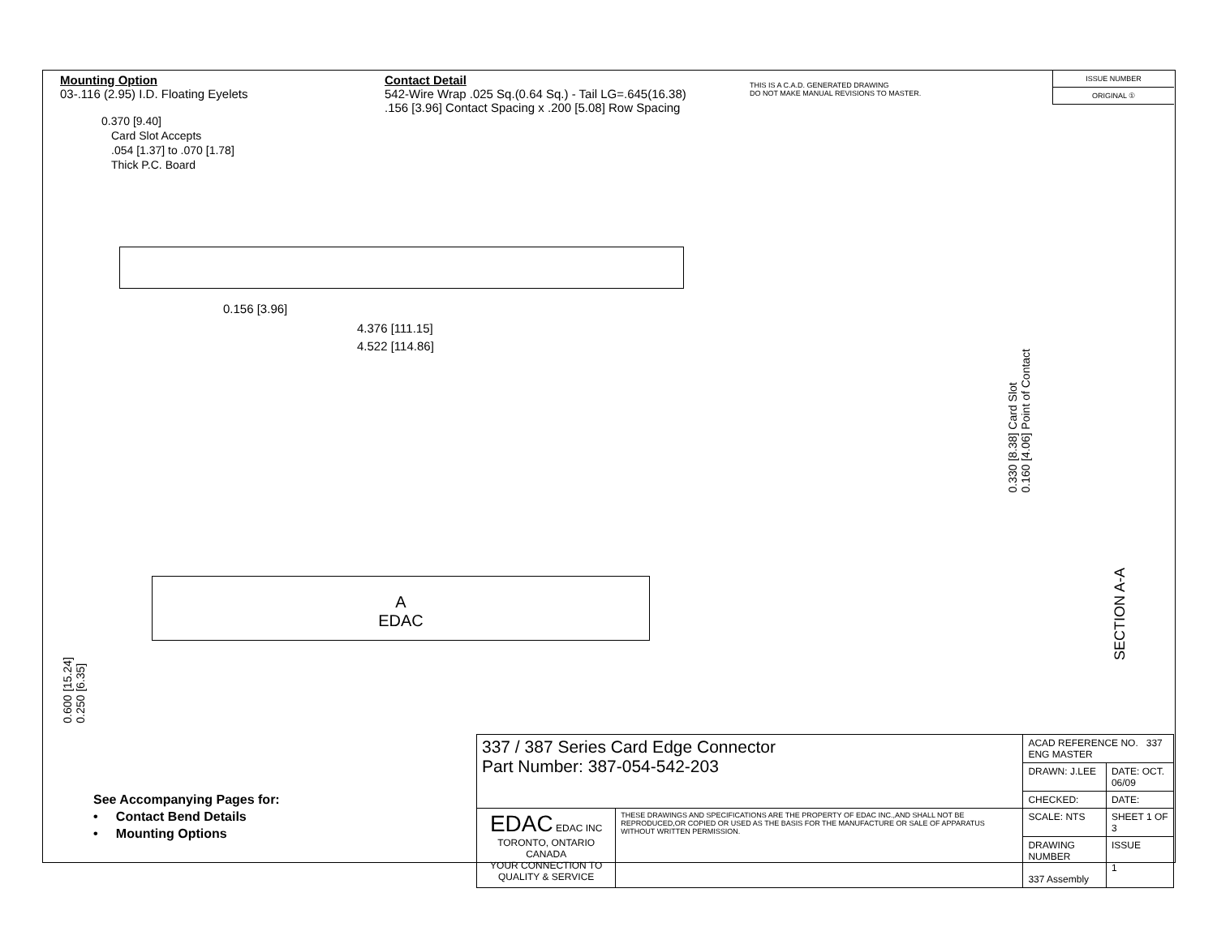Mounting Option
03-.116 (2.95) I.D. Floating Eyelets
Contact Detail
542-Wire Wrap .025 Sq.(0.64 Sq.) - Tail LG=.645(16.38)
.156 [3.96] Contact Spacing x .200 [5.08] Row Spacing
THIS IS A C.A.D. GENERATED DRAWING
DO NOT MAKE MANUAL REVISIONS TO MASTER.
| ISSUE NUMBER |
| ORIGINAL ① |
0.370 [9.40]
Card Slot Accepts
.054 [1.37] to .070 [1.78]
Thick P.C. Board
0.156 [3.96]
4.376 [111.15]
4.522 [114.86]
0.330 [8.38] Card Slot
0.160 [4.06] Point of Contact
A
EDAC
SECTION A-A
0.600 [15.24]
0.250 [6.35]
See Accompanying Pages for:
• Contact Bend Details
• Mounting Options
| 337 / 387 Series Card Edge Connector Part Number: 387-054-542-203 | | ACAD REFERENCE NO. 337 ENG MASTER | |
| | | DRAWN: J.LEE | DATE: OCT. 06/09 |
| | | CHECKED: | DATE: |
| EDAC EDAC INC TORONTO, ONTARIO CANADA YOUR CONNECTION TO QUALITY & SERVICE | THESE DRAWINGS AND SPECIFICATIONS ARE THE PROPERTY OF EDAC INC.,AND SHALL NOT BE REPRODUCED,OR COPIED OR USED AS THE BASIS FOR THE MANUFACTURE OR SALE OF APPARATUS WITHOUT WRITTEN PERMISSION. | SCALE: NTS | SHEET 1 OF 3 |
| | | DRAWING NUMBER 337 Assembly | ISSUE 1 |